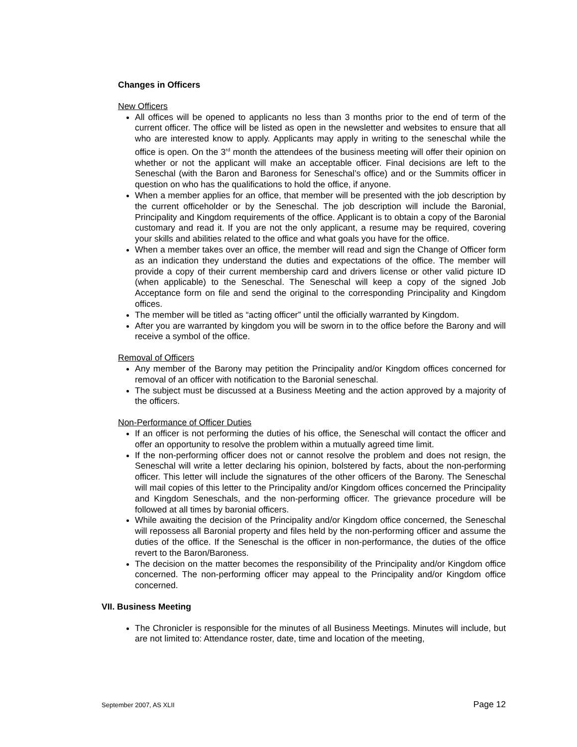Changes in Officers
New Officers
All offices will be opened to applicants no less than 3 months prior to the end of term of the current officer. The office will be listed as open in the newsletter and websites to ensure that all who are interested know to apply. Applicants may apply in writing to the seneschal while the office is open. On the 3<sup>rd</sup> month the attendees of the business meeting will offer their opinion on whether or not the applicant will make an acceptable officer. Final decisions are left to the Seneschal (with the Baron and Baroness for Seneschal’s office) and or the Summits officer in question on who has the qualifications to hold the office, if anyone.
When a member applies for an office, that member will be presented with the job description by the current officeholder or by the Seneschal. The job description will include the Baronial, Principality and Kingdom requirements of the office. Applicant is to obtain a copy of the Baronial customary and read it. If you are not the only applicant, a resume may be required, covering your skills and abilities related to the office and what goals you have for the office.
When a member takes over an office, the member will read and sign the Change of Officer form as an indication they understand the duties and expectations of the office. The member will provide a copy of their current membership card and drivers license or other valid picture ID (when applicable) to the Seneschal. The Seneschal will keep a copy of the signed Job Acceptance form on file and send the original to the corresponding Principality and Kingdom offices.
The member will be titled as “acting officer” until the officially warranted by Kingdom.
After you are warranted by kingdom you will be sworn in to the office before the Barony and will receive a symbol of the office.
Removal of Officers
Any member of the Barony may petition the Principality and/or Kingdom offices concerned for removal of an officer with notification to the Baronial seneschal.
The subject must be discussed at a Business Meeting and the action approved by a majority of the officers.
Non-Performance of Officer Duties
If an officer is not performing the duties of his office, the Seneschal will contact the officer and offer an opportunity to resolve the problem within a mutually agreed time limit.
If the non-performing officer does not or cannot resolve the problem and does not resign, the Seneschal will write a letter declaring his opinion, bolstered by facts, about the non-performing officer. This letter will include the signatures of the other officers of the Barony. The Seneschal will mail copies of this letter to the Principality and/or Kingdom offices concerned the Principality and Kingdom Seneschals, and the non-performing officer. The grievance procedure will be followed at all times by baronial officers.
While awaiting the decision of the Principality and/or Kingdom office concerned, the Seneschal will repossess all Baronial property and files held by the non-performing officer and assume the duties of the office. If the Seneschal is the officer in non-performance, the duties of the office revert to the Baron/Baroness.
The decision on the matter becomes the responsibility of the Principality and/or Kingdom office concerned. The non-performing officer may appeal to the Principality and/or Kingdom office concerned.
VII. Business Meeting
The Chronicler is responsible for the minutes of all Business Meetings. Minutes will include, but are not limited to: Attendance roster, date, time and location of the meeting,
September 2007, AS XLII Page 12